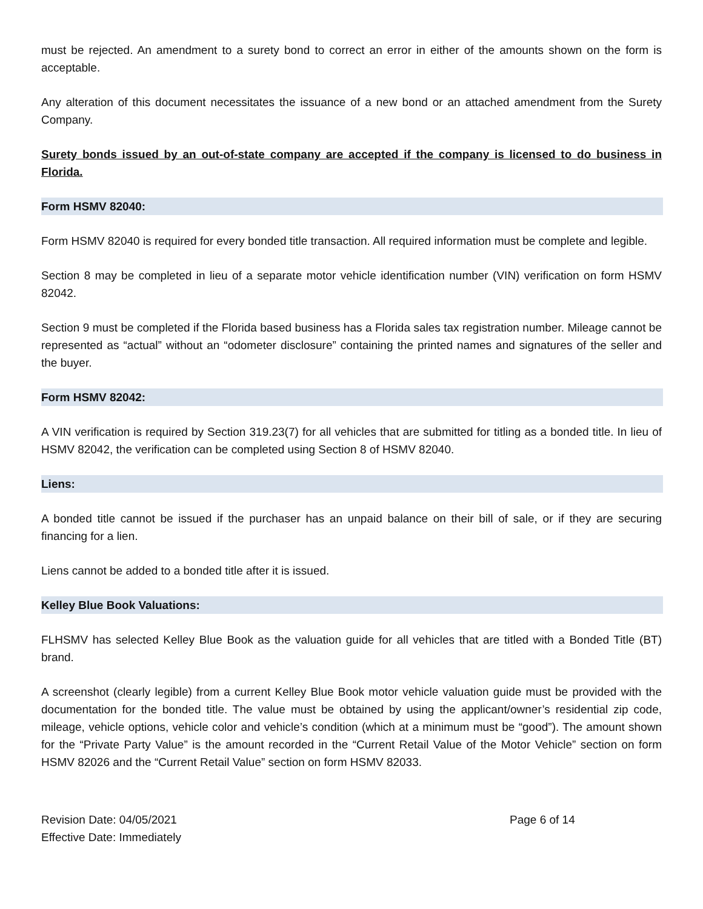must be rejected. An amendment to a surety bond to correct an error in either of the amounts shown on the form is acceptable.
Any alteration of this document necessitates the issuance of a new bond or an attached amendment from the Surety Company.
Surety bonds issued by an out-of-state company are accepted if the company is licensed to do business in Florida.
Form HSMV 82040:
Form HSMV 82040 is required for every bonded title transaction. All required information must be complete and legible.
Section 8 may be completed in lieu of a separate motor vehicle identification number (VIN) verification on form HSMV 82042.
Section 9 must be completed if the Florida based business has a Florida sales tax registration number. Mileage cannot be represented as “actual” without an “odometer disclosure” containing the printed names and signatures of the seller and the buyer.
Form HSMV 82042:
A VIN verification is required by Section 319.23(7) for all vehicles that are submitted for titling as a bonded title. In lieu of HSMV 82042, the verification can be completed using Section 8 of HSMV 82040.
Liens:
A bonded title cannot be issued if the purchaser has an unpaid balance on their bill of sale, or if they are securing financing for a lien.
Liens cannot be added to a bonded title after it is issued.
Kelley Blue Book Valuations:
FLHSMV has selected Kelley Blue Book as the valuation guide for all vehicles that are titled with a Bonded Title (BT) brand.
A screenshot (clearly legible) from a current Kelley Blue Book motor vehicle valuation guide must be provided with the documentation for the bonded title. The value must be obtained by using the applicant/owner’s residential zip code, mileage, vehicle options, vehicle color and vehicle’s condition (which at a minimum must be “good”). The amount shown for the “Private Party Value” is the amount recorded in the “Current Retail Value of the Motor Vehicle” section on form HSMV 82026 and the “Current Retail Value” section on form HSMV 82033.
Revision Date: 04/05/2021
Effective Date: Immediately
Page 6 of 14